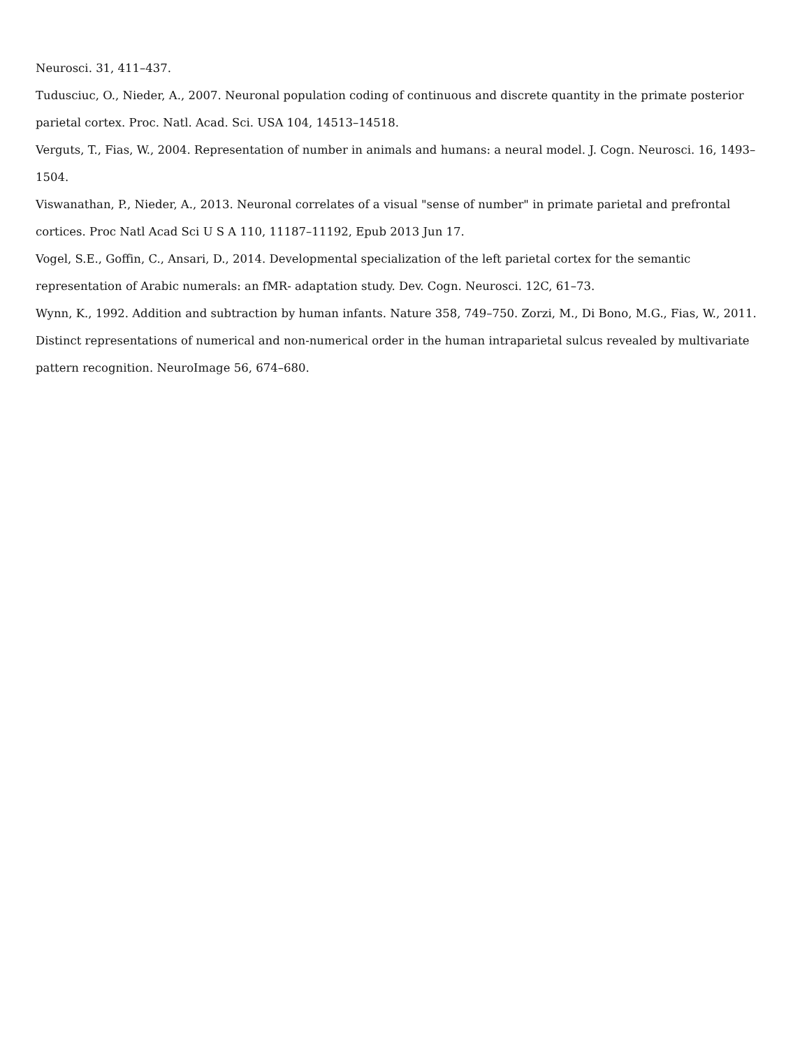Neurosci. 31, 411–437.
Tudusciuc, O., Nieder, A., 2007. Neuronal population coding of continuous and discrete quantity in the primate posterior parietal cortex. Proc. Natl. Acad. Sci. USA 104, 14513–14518.
Verguts, T., Fias, W., 2004. Representation of number in animals and humans: a neural model. J. Cogn. Neurosci. 16, 1493–1504.
Viswanathan, P., Nieder, A., 2013. Neuronal correlates of a visual "sense of number" in primate parietal and prefrontal cortices. Proc Natl Acad Sci U S A 110, 11187–11192, Epub 2013 Jun 17.
Vogel, S.E., Goffin, C., Ansari, D., 2014. Developmental specialization of the left parietal cortex for the semantic representation of Arabic numerals: an fMR- adaptation study. Dev. Cogn. Neurosci. 12C, 61–73.
Wynn, K., 1992. Addition and subtraction by human infants. Nature 358, 749–750. Zorzi, M., Di Bono, M.G., Fias, W., 2011. Distinct representations of numerical and non-numerical order in the human intraparietal sulcus revealed by multivariate pattern recognition. NeuroImage 56, 674–680.